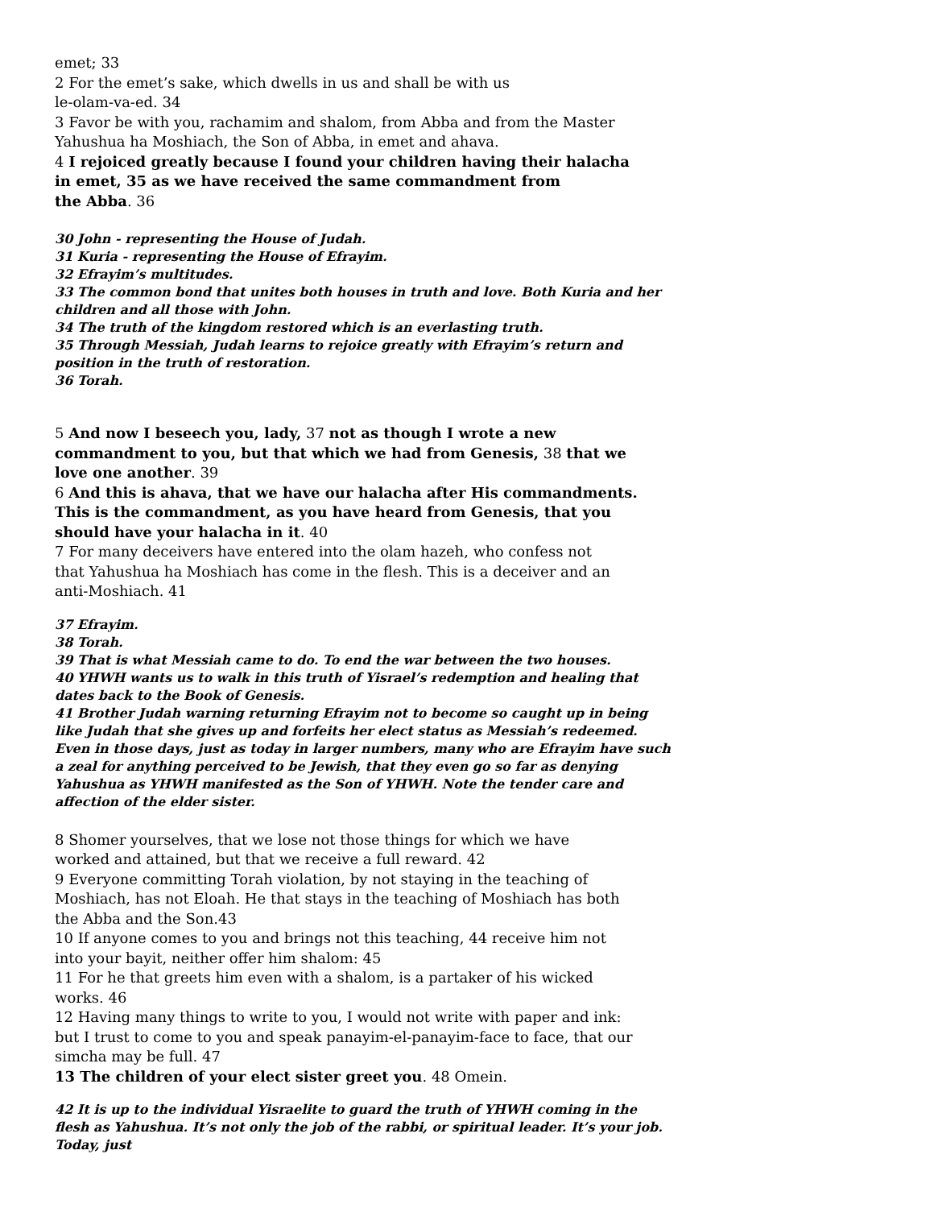emet; 33
2 For the emet’s sake, which dwells in us and shall be with us
le-olam-va-ed. 34
3 Favor be with you, rachamim and shalom, from Abba and from the Master
Yahushua ha Moshiach, the Son of Abba, in emet and ahava.
4 I rejoiced greatly because I found your children having their halacha
in emet, 35 as we have received the same commandment from
the Abba. 36
30 John - representing the House of Judah.
31 Kuria - representing the House of Efrayim.
32 Efrayim’s multitudes.
33 The common bond that unites both houses in truth and love. Both Kuria and her children and all those with John.
34 The truth of the kingdom restored which is an everlasting truth.
35 Through Messiah, Judah learns to rejoice greatly with Efrayim’s return and position in the truth of restoration.
36 Torah.
5 And now I beseech you, lady, 37 not as though I wrote a new
commandment to you, but that which we had from Genesis, 38 that we
love one another. 39
6 And this is ahava, that we have our halacha after His commandments.
This is the commandment, as you have heard from Genesis, that you
should have your halacha in it. 40
7 For many deceivers have entered into the olam hazeh, who confess not
that Yahushua ha Moshiach has come in the flesh. This is a deceiver and an
anti-Moshiach. 41
37 Efrayim.
38 Torah.
39 That is what Messiah came to do. To end the war between the two houses.
40 YHWH wants us to walk in this truth of Yisrael’s redemption and healing that dates back to the Book of Genesis.
41 Brother Judah warning returning Efrayim not to become so caught up in being like Judah that she gives up and forfeits her elect status as Messiah’s redeemed. Even in those days, just as today in larger numbers, many who are Efrayim have such a zeal for anything perceived to be Jewish, that they even go so far as denying Yahushua as YHWH manifested as the Son of YHWH. Note the tender care and affection of the elder sister.
8 Shomer yourselves, that we lose not those things for which we have
worked and attained, but that we receive a full reward. 42
9 Everyone committing Torah violation, by not staying in the teaching of
Moshiach, has not Eloah. He that stays in the teaching of Moshiach has both
the Abba and the Son.43
10 If anyone comes to you and brings not this teaching, 44 receive him not
into your bayit, neither offer him shalom: 45
11 For he that greets him even with a shalom, is a partaker of his wicked
works. 46
12 Having many things to write to you, I would not write with paper and ink:
but I trust to come to you and speak panayim-el-panayim-face to face, that our
simcha may be full. 47
13 The children of your elect sister greet you. 48 Omein.
42 It is up to the individual Yisraelite to guard the truth of YHWH coming in the flesh as Yahushua. It’s not only the job of the rabbi, or spiritual leader. It’s your job. Today, just